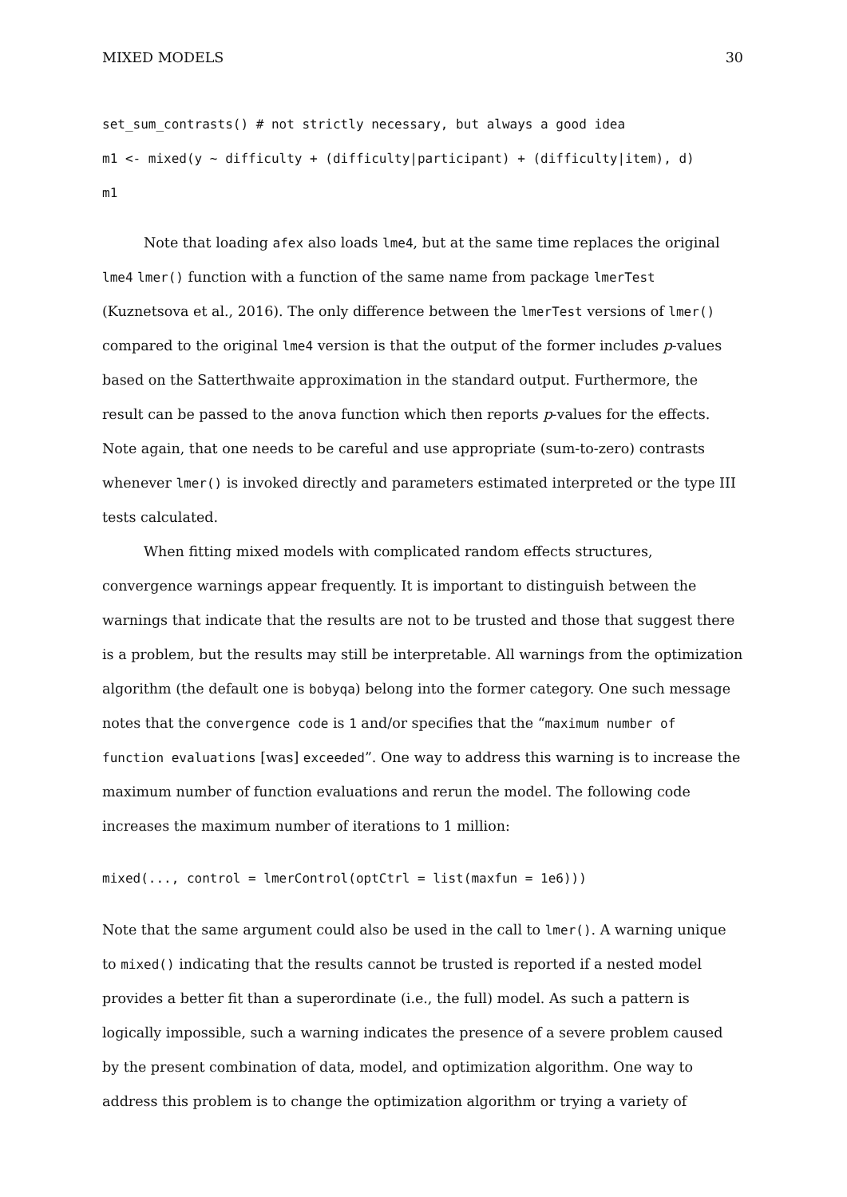MIXED MODELS 30
set_sum_contrasts() # not strictly necessary, but always a good idea
m1 <- mixed(y ~ difficulty + (difficulty|participant) + (difficulty|item), d)
m1
Note that loading afex also loads lme4, but at the same time replaces the original lme4 lmer() function with a function of the same name from package lmerTest (Kuznetsova et al., 2016). The only difference between the lmerTest versions of lmer() compared to the original lme4 version is that the output of the former includes p-values based on the Satterthwaite approximation in the standard output. Furthermore, the result can be passed to the anova function which then reports p-values for the effects. Note again, that one needs to be careful and use appropriate (sum-to-zero) contrasts whenever lmer() is invoked directly and parameters estimated interpreted or the type III tests calculated.
When fitting mixed models with complicated random effects structures, convergence warnings appear frequently. It is important to distinguish between the warnings that indicate that the results are not to be trusted and those that suggest there is a problem, but the results may still be interpretable. All warnings from the optimization algorithm (the default one is bobyqa) belong into the former category. One such message notes that the convergence code is 1 and/or specifies that the “maximum number of function evaluations [was] exceeded”. One way to address this warning is to increase the maximum number of function evaluations and rerun the model. The following code increases the maximum number of iterations to 1 million:
mixed(..., control = lmerControl(optCtrl = list(maxfun = 1e6)))
Note that the same argument could also be used in the call to lmer(). A warning unique to mixed() indicating that the results cannot be trusted is reported if a nested model provides a better fit than a superordinate (i.e., the full) model. As such a pattern is logically impossible, such a warning indicates the presence of a severe problem caused by the present combination of data, model, and optimization algorithm. One way to address this problem is to change the optimization algorithm or trying a variety of